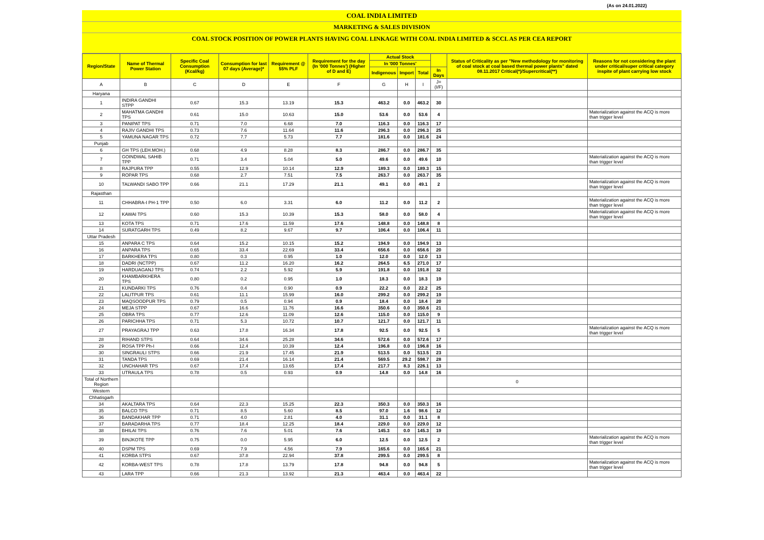(As on 24.01.2022)
COAL INDIA LIMITED
MARKETING & SALES DIVISION
COAL STOCK POSITION OF POWER PLANTS HAVING COAL LINKAGE WITH COAL INDIA LIMITED & SCCL AS PER CEA REPORT
| Region/State | Name of Thermal Power Station | Specific Coal Consumption (Kcal/kg) | Consumption for last 07 days (Average)* | Requirement @ 55% PLF | Requirement for the day (In '000 Tonnes') (Higher of D and E) | Actual Stock | | | | Status of Criticality as per "New methodology for monitoring of coal stock at coal based thermal power plants" dated 08.11.2017 Critical(*)/Supercritical(**) | Reasons for not considering the plant under critical/super critical category inspite of plant carrying low stock |
| --- | --- | --- | --- | --- | --- | --- | --- | --- | --- | --- | --- |
| | | | | | | In '000 Tonnes' | | | | | |
| | | | | | | Indigenous | Import | Total | In Days | | |
| A | B | C | D | E | F | G | H | I | J=(I/F) | | |
| Haryana | | | | | | | | | | | |
| 1 | INDIRA GANDHI STPP | 0.67 | 15.3 | 13.19 | 15.3 | 463.2 | 0.0 | 463.2 | 30 | | |
| 2 | MAHATMA GANDHI TPS | 0.61 | 15.0 | 10.63 | 15.0 | 53.6 | 0.0 | 53.6 | 4 | | Materialization against the ACQ is more than trigger level |
| 3 | PANIPAT TPS | 0.71 | 7.0 | 6.68 | 7.0 | 116.3 | 0.0 | 116.3 | 17 | | |
| 4 | RAJIV GANDHI TPS | 0.73 | 7.6 | 11.64 | 11.6 | 296.3 | 0.0 | 296.3 | 25 | | |
| 5 | YAMUNA NAGAR TPS | 0.72 | 7.7 | 5.73 | 7.7 | 181.6 | 0.0 | 181.6 | 24 | | |
| Punjab | | | | | | | | | | | |
| 6 | GH TPS (LEH.MOH.) | 0.68 | 4.9 | 8.28 | 8.3 | 286.7 | 0.0 | 286.7 | 35 | | |
| 7 | GOINDWAL SAHIB TPP | 0.71 | 3.4 | 5.04 | 5.0 | 49.6 | 0.0 | 49.6 | 10 | | Materialization against the ACQ is more than trigger level |
| 8 | RAJPURA TPP | 0.55 | 12.9 | 10.14 | 12.9 | 189.3 | 0.0 | 189.3 | 15 | | |
| 9 | ROPAR TPS | 0.68 | 2.7 | 7.51 | 7.5 | 263.7 | 0.0 | 263.7 | 35 | | |
| 10 | TALWANDI SABO TPP | 0.66 | 21.1 | 17.29 | 21.1 | 49.1 | 0.0 | 49.1 | 2 | | Materialization against the ACQ is more than trigger level |
| Rajasthan | | | | | | | | | | | |
| 11 | CHHABRA-I PH-1 TPP | 0.50 | 6.0 | 3.31 | 6.0 | 11.2 | 0.0 | 11.2 | 2 | | Materialization against the ACQ is more than trigger level |
| 12 | KAWAI TPS | 0.60 | 15.3 | 10.39 | 15.3 | 58.0 | 0.0 | 58.0 | 4 | | Materialization against the ACQ is more than trigger level |
| 13 | KOTA TPS | 0.71 | 17.6 | 11.59 | 17.6 | 148.8 | 0.0 | 148.8 | 8 | | |
| 14 | SURATGARH TPS | 0.49 | 8.2 | 9.67 | 9.7 | 106.4 | 0.0 | 106.4 | 11 | | |
| Uttar Pradesh | | | | | | | | | | | |
| 15 | ANPARA C TPS | 0.64 | 15.2 | 10.15 | 15.2 | 194.9 | 0.0 | 194.9 | 13 | | |
| 16 | ANPARA TPS | 0.65 | 33.4 | 22.69 | 33.4 | 656.6 | 0.0 | 656.6 | 20 | | |
| 17 | BARKHERA TPS | 0.80 | 0.3 | 0.95 | 1.0 | 12.0 | 0.0 | 12.0 | 13 | | |
| 18 | DADRI (NCTPP) | 0.67 | 11.2 | 16.20 | 16.2 | 264.5 | 6.5 | 271.0 | 17 | | |
| 19 | HARDUAGANJ TPS | 0.74 | 2.2 | 5.92 | 5.9 | 191.8 | 0.0 | 191.8 | 32 | | |
| 20 | KHAMBARKHERA TPS | 0.80 | 0.2 | 0.95 | 1.0 | 18.3 | 0.0 | 18.3 | 19 | | |
| 21 | KUNDARKI TPS | 0.76 | 0.4 | 0.90 | 0.9 | 22.2 | 0.0 | 22.2 | 25 | | |
| 22 | LALITPUR TPS | 0.61 | 11.1 | 15.99 | 16.0 | 299.2 | 0.0 | 299.2 | 19 | | |
| 23 | MAQSOODPUR TPS | 0.79 | 0.5 | 0.94 | 0.9 | 18.4 | 0.0 | 18.4 | 20 | | |
| 24 | MEJA STPP | 0.67 | 16.6 | 11.76 | 16.6 | 350.6 | 0.0 | 350.6 | 21 | | |
| 25 | OBRA TPS | 0.77 | 12.6 | 11.09 | 12.6 | 115.0 | 0.0 | 115.0 | 9 | | |
| 26 | PARICHHA TPS | 0.71 | 5.3 | 10.72 | 10.7 | 121.7 | 0.0 | 121.7 | 11 | | |
| 27 | PRAYAGRAJ TPP | 0.63 | 17.8 | 16.34 | 17.8 | 92.5 | 0.0 | 92.5 | 5 | | Materialization against the ACQ is more than trigger level |
| 28 | RIHAND STPS | 0.64 | 34.6 | 25.28 | 34.6 | 572.6 | 0.0 | 572.6 | 17 | | |
| 29 | ROSA TPP Ph-I | 0.66 | 12.4 | 10.39 | 12.4 | 196.8 | 0.0 | 196.8 | 16 | | |
| 30 | SINGRAULI STPS | 0.66 | 21.9 | 17.45 | 21.9 | 513.5 | 0.0 | 513.5 | 23 | | |
| 31 | TANDA TPS | 0.69 | 21.4 | 16.14 | 21.4 | 569.5 | 29.2 | 598.7 | 28 | | |
| 32 | UNCHAHAR TPS | 0.67 | 17.4 | 13.65 | 17.4 | 217.7 | 8.3 | 226.1 | 13 | | |
| 33 | UTRAULA TPS | 0.78 | 0.5 | 0.93 | 0.9 | 14.8 | 0.0 | 14.8 | 16 | | |
| Total of Northern Region | | | | | | | | | | 0 | |
| Western | | | | | | | | | | | |
| Chhatisgarh | | | | | | | | | | | |
| 34 | AKALTARA TPS | 0.64 | 22.3 | 15.25 | 22.3 | 350.3 | 0.0 | 350.3 | 16 | | |
| 35 | BALCO TPS | 0.71 | 8.5 | 5.60 | 8.5 | 97.0 | 1.6 | 98.6 | 12 | | |
| 36 | BANDAKHAR TPP | 0.71 | 4.0 | 2.81 | 4.0 | 31.1 | 0.0 | 31.1 | 8 | | |
| 37 | BARADARHA TPS | 0.77 | 18.4 | 12.25 | 18.4 | 229.0 | 0.0 | 229.0 | 12 | | |
| 38 | BHILAI TPS | 0.76 | 7.6 | 5.01 | 7.6 | 145.3 | 0.0 | 145.3 | 19 | | |
| 39 | BINJKOTE TPP | 0.75 | 0.0 | 5.95 | 6.0 | 12.5 | 0.0 | 12.5 | 2 | | Materialization against the ACQ is more than trigger level |
| 40 | DSPM TPS | 0.69 | 7.9 | 4.56 | 7.9 | 165.6 | 0.0 | 165.6 | 21 | | |
| 41 | KORBA STPS | 0.67 | 37.8 | 22.94 | 37.8 | 299.5 | 0.0 | 299.5 | 8 | | |
| 42 | KORBA-WEST TPS | 0.78 | 17.8 | 13.79 | 17.8 | 94.8 | 0.0 | 94.8 | 5 | | Materialization against the ACQ is more than trigger level |
| 43 | LARA TPP | 0.66 | 21.3 | 13.92 | 21.3 | 463.4 | 0.0 | 463.4 | 22 | | |